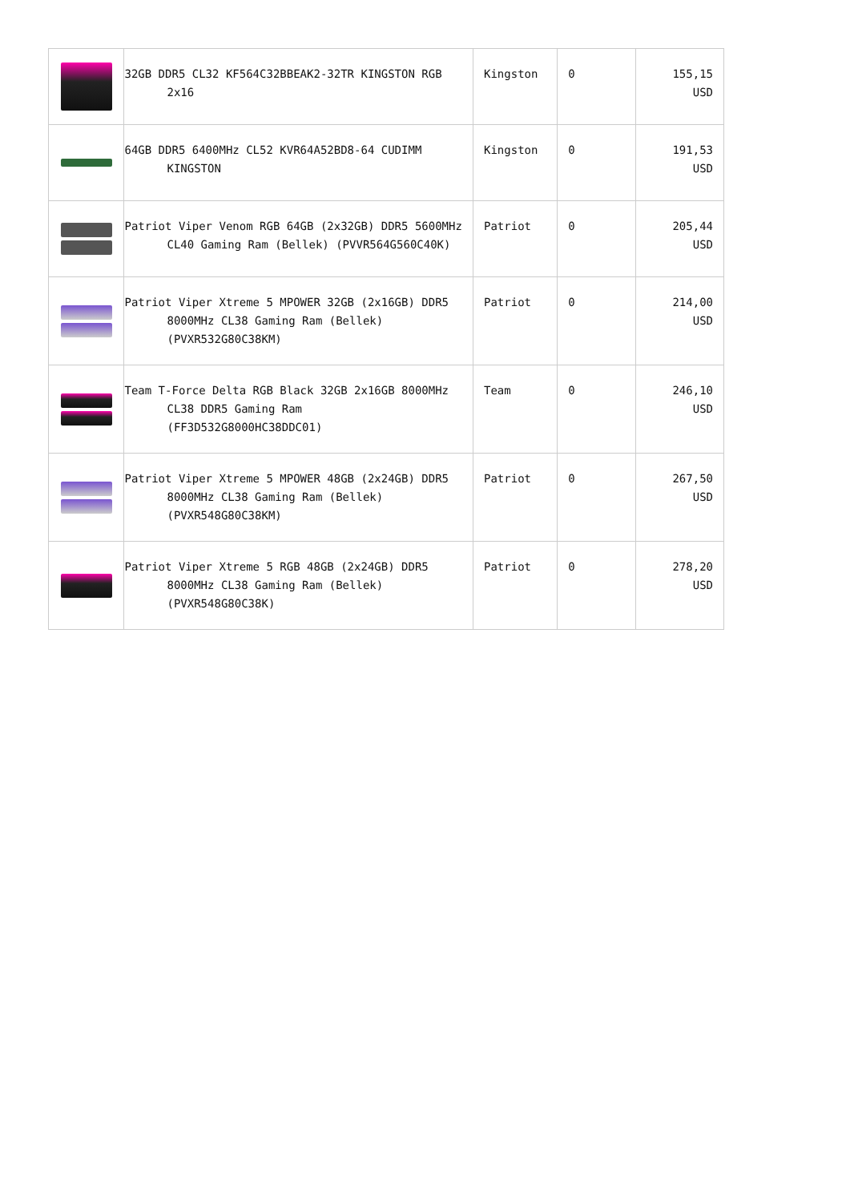| | 32GB DDR5 CL32 KF564C32BBEAK2-32TR KINGSTON RGB 2x16 | Kingston | 0 | 155,15 USD |
| | 64GB DDR5 6400MHz CL52 KVR64A52BD8-64 CUDIMM KINGSTON | Kingston | 0 | 191,53 USD |
| | Patriot Viper Venom RGB 64GB (2x32GB) DDR5 5600MHz CL40 Gaming Ram (Bellek) (PVVR564G560C40K) | Patriot | 0 | 205,44 USD |
| | Patriot Viper Xtreme 5 MPOWER 32GB (2x16GB) DDR5 8000MHz CL38 Gaming Ram (Bellek) (PVXR532G80C38KM) | Patriot | 0 | 214,00 USD |
| | Team T-Force Delta RGB Black 32GB 2x16GB 8000MHz CL38 DDR5 Gaming Ram (FF3D532G8000HC38DDC01) | Team | 0 | 246,10 USD |
| | Patriot Viper Xtreme 5 MPOWER 48GB (2x24GB) DDR5 8000MHz CL38 Gaming Ram (Bellek) (PVXR548G80C38KM) | Patriot | 0 | 267,50 USD |
| | Patriot Viper Xtreme 5 RGB 48GB (2x24GB) DDR5 8000MHz CL38 Gaming Ram (Bellek) (PVXR548G80C38K) | Patriot | 0 | 278,20 USD |